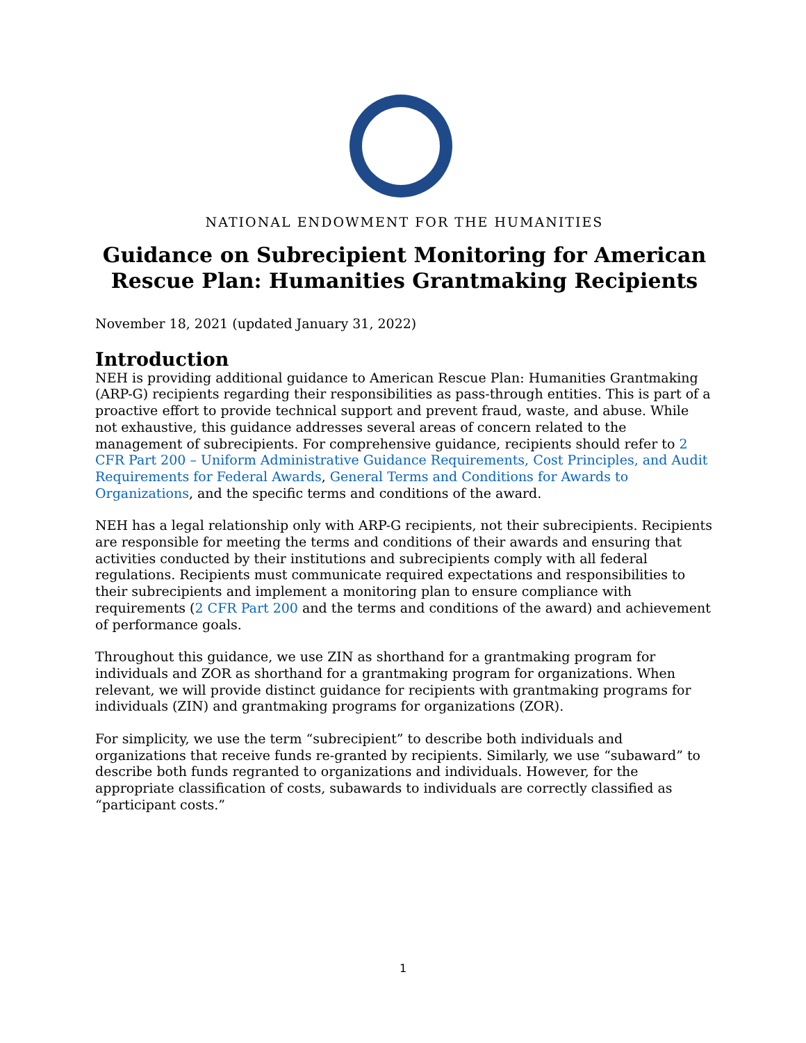NATIONAL ENDOWMENT FOR THE HUMANITIES
Guidance on Subrecipient Monitoring for American Rescue Plan: Humanities Grantmaking Recipients
November 18, 2021 (updated January 31, 2022)
Introduction
NEH is providing additional guidance to American Rescue Plan: Humanities Grantmaking (ARP-G) recipients regarding their responsibilities as pass-through entities. This is part of a proactive effort to provide technical support and prevent fraud, waste, and abuse. While not exhaustive, this guidance addresses several areas of concern related to the management of subrecipients. For comprehensive guidance, recipients should refer to 2 CFR Part 200 – Uniform Administrative Guidance Requirements, Cost Principles, and Audit Requirements for Federal Awards, General Terms and Conditions for Awards to Organizations, and the specific terms and conditions of the award.
NEH has a legal relationship only with ARP-G recipients, not their subrecipients. Recipients are responsible for meeting the terms and conditions of their awards and ensuring that activities conducted by their institutions and subrecipients comply with all federal regulations. Recipients must communicate required expectations and responsibilities to their subrecipients and implement a monitoring plan to ensure compliance with requirements (2 CFR Part 200 and the terms and conditions of the award) and achievement of performance goals.
Throughout this guidance, we use ZIN as shorthand for a grantmaking program for individuals and ZOR as shorthand for a grantmaking program for organizations. When relevant, we will provide distinct guidance for recipients with grantmaking programs for individuals (ZIN) and grantmaking programs for organizations (ZOR).
For simplicity, we use the term “subrecipient” to describe both individuals and organizations that receive funds re-granted by recipients. Similarly, we use “subaward” to describe both funds regranted to organizations and individuals. However, for the appropriate classification of costs, subawards to individuals are correctly classified as “participant costs.”
1